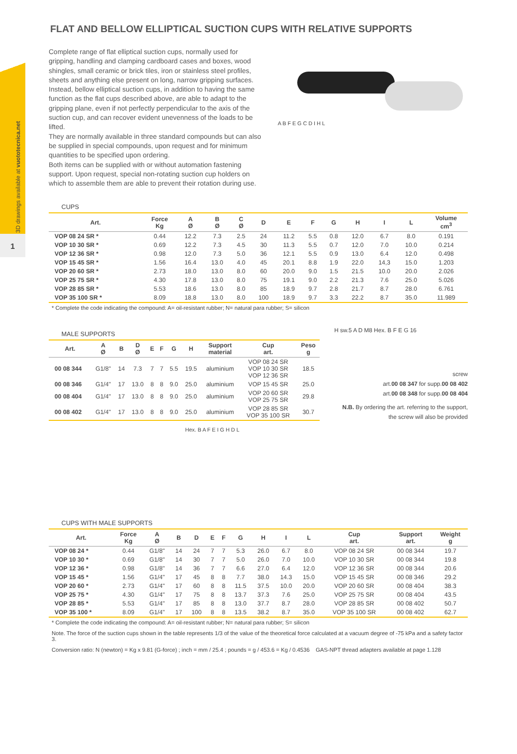3D drawings available at vuototecnica.net
1
FLAT AND BELLOW ELLIPTICAL SUCTION CUPS WITH RELATIVE SUPPORTS
Complete range of flat elliptical suction cups, normally used for gripping, handling and clamping cardboard cases and boxes, wood shingles, small ceramic or brick tiles, iron or stainless steel profiles, sheets and anything else present on long, narrow gripping surfaces.
Instead, bellow elliptical suction cups, in addition to having the same function as the flat cups described above, are able to adapt to the gripping plane, even if not perfectly perpendicular to the axis of the suction cup, and can recover evident unevenness of the loads to be lifted.
They are normally available in three standard compounds but can also be supplied in special compounds, upon request and for minimum quantities to be specified upon ordering.
Both items can be supplied with or without automation fastening support. Upon request, special non-rotating suction cup holders on which to assemble them are able to prevent their rotation during use.
A B F E G C D I H L
CUPS
| Art. | Force Kg | A Ø | B Ø | C Ø | D | E | F | G | H | I | L | Volume cm<sup>3</sup> |
| --- | --- | --- | --- | --- | --- | --- | --- | --- | --- | --- | --- | --- |
| VOP 08 24 SR * | 0.44 | 12.2 | 7.3 | 2.5 | 24 | 11.2 | 5.5 | 0.8 | 12.0 | 6.7 | 8.0 | 0.191 |
| VOP 10 30 SR * | 0.69 | 12.2 | 7.3 | 4.5 | 30 | 11.3 | 5.5 | 0.7 | 12.0 | 7.0 | 10.0 | 0.214 |
| VOP 12 36 SR * | 0.98 | 12.0 | 7.3 | 5.0 | 36 | 12.1 | 5.5 | 0.9 | 13.0 | 6.4 | 12.0 | 0.498 |
| VOP 15 45 SR * | 1.56 | 16.4 | 13.0 | 4.0 | 45 | 20.1 | 8.8 | 1.9 | 22.0 | 14,3 | 15.0 | 1.203 |
| VOP 20 60 SR * | 2.73 | 18.0 | 13.0 | 8.0 | 60 | 20.0 | 9.0 | 1.5 | 21.5 | 10.0 | 20.0 | 2.026 |
| VOP 25 75 SR * | 4.30 | 17.8 | 13.0 | 8.0 | 75 | 19.1 | 9.0 | 2.2 | 21.3 | 7.6 | 25.0 | 5.026 |
| VOP 28 85 SR * | 5.53 | 18.6 | 13.0 | 8.0 | 85 | 18.9 | 9.7 | 2.8 | 21.7 | 8.7 | 28.0 | 6.761 |
| VOP 35 100 SR * | 8.09 | 18.8 | 13.0 | 8.0 | 100 | 18.9 | 9.7 | 3.3 | 22.2 | 8.7 | 35.0 | 11.989 |
* Complete the code indicating the compound: A= oil-resistant rubber; N= natural para rubber; S= silicon
MALE SUPPORTS
| Art. | A Ø | B | D Ø | E | F | G | H | Support material | Cup art. | Peso g |
| --- | --- | --- | --- | --- | --- | --- | --- | --- | --- | --- |
| 00 08 344 | G1/8" | 14 | 7.3 | 7 | 7 | 5.5 | 19.5 | aluminium | VOP 08 24 SR VOP 10 30 SR VOP 12 36 SR | 18.5 |
| 00 08 346 | G1/4" | 17 | 13.0 | 8 | 8 | 9.0 | 25.0 | aluminium | VOP 15 45 SR | 25.0 |
| 00 08 404 | G1/4" | 17 | 13.0 | 8 | 8 | 9.0 | 25.0 | aluminium | VOP 20 60 SR VOP 25 75 SR | 29.8 |
| 00 08 402 | G1/4" | 17 | 13.0 | 8 | 8 | 9.0 | 25.0 | aluminium | VOP 28 85 SR VOP 35 100 SR | 30.7 |
H sw.5 A D M8 Hex. B F E G 16
screw
art.00 08 347 for supp.00 08 402
art.00 08 348 for supp.00 08 404
N.B. By ordering the art. referring to the support,
the screw will also be provided
Hex. B A F E I G H D L
CUPS WITH MALE SUPPORTS
| Art. | Force Kg | A Ø | B | D | E | F | G | H | I | L | Cup art. | Support art. | Weight g |
| --- | --- | --- | --- | --- | --- | --- | --- | --- | --- | --- | --- | --- | --- |
| VOP 08 24 * | 0.44 | G1/8" | 14 | 24 | 7 | 7 | 5.3 | 26.0 | 6.7 | 8.0 | VOP 08 24 SR | 00 08 344 | 19.7 |
| VOP 10 30 * | 0.69 | G1/8" | 14 | 30 | 7 | 7 | 5.0 | 26.0 | 7.0 | 10.0 | VOP 10 30 SR | 00 08 344 | 19.8 |
| VOP 12 36 * | 0.98 | G1/8" | 14 | 36 | 7 | 7 | 6.6 | 27.0 | 6.4 | 12.0 | VOP 12 36 SR | 00 08 344 | 20.6 |
| VOP 15 45 * | 1.56 | G1/4" | 17 | 45 | 8 | 8 | 7.7 | 38.0 | 14.3 | 15.0 | VOP 15 45 SR | 00 08 346 | 29.2 |
| VOP 20 60 * | 2.73 | G1/4" | 17 | 60 | 8 | 8 | 11.5 | 37.5 | 10.0 | 20.0 | VOP 20 60 SR | 00 08 404 | 38.3 |
| VOP 25 75 * | 4.30 | G1/4" | 17 | 75 | 8 | 8 | 13.7 | 37.3 | 7.6 | 25.0 | VOP 25 75 SR | 00 08 404 | 43.5 |
| VOP 28 85 * | 5.53 | G1/4" | 17 | 85 | 8 | 8 | 13.0 | 37.7 | 8.7 | 28.0 | VOP 28 85 SR | 00 08 402 | 50.7 |
| VOP 35 100 * | 8.09 | G1/4" | 17 | 100 | 8 | 8 | 13.5 | 38.2 | 8.7 | 35.0 | VOP 35 100 SR | 00 08 402 | 62.7 |
* Complete the code indicating the compound: A= oil-resistant rubber; N= natural para rubber; S= silicon
Note. The force of the suction cups shown in the table represents 1/3 of the value of the theoretical force calculated at a vacuum degree of -75 kPa and a safety factor 3.
Conversion ratio: N (newton) = Kg x 9.81 (G-force) ; inch = mm / 25.4 ; pounds = g / 453.6 = Kg / 0.4536 GAS-NPT thread adapters available at page 1.128